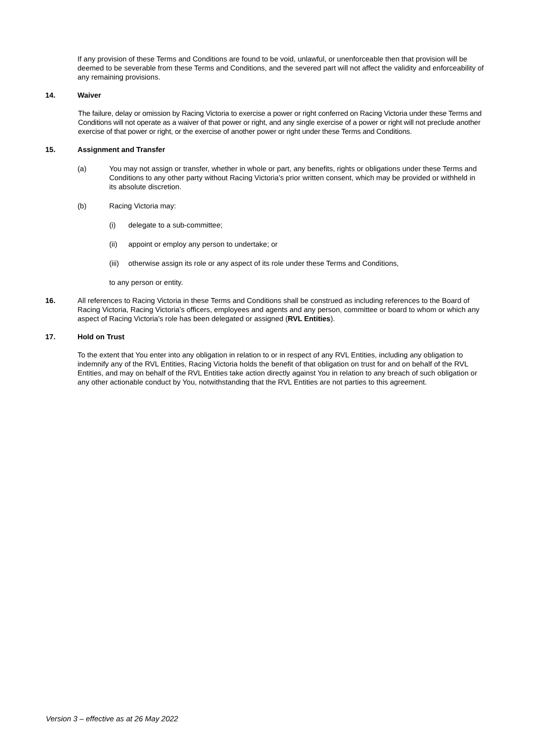If any provision of these Terms and Conditions are found to be void, unlawful, or unenforceable then that provision will be deemed to be severable from these Terms and Conditions, and the severed part will not affect the validity and enforceability of any remaining provisions.
14. Waiver
The failure, delay or omission by Racing Victoria to exercise a power or right conferred on Racing Victoria under these Terms and Conditions will not operate as a waiver of that power or right, and any single exercise of a power or right will not preclude another exercise of that power or right, or the exercise of another power or right under these Terms and Conditions.
15. Assignment and Transfer
(a) You may not assign or transfer, whether in whole or part, any benefits, rights or obligations under these Terms and Conditions to any other party without Racing Victoria’s prior written consent, which may be provided or withheld in its absolute discretion.
(b) Racing Victoria may:
(i) delegate to a sub-committee;
(ii) appoint or employ any person to undertake; or
(iii)
otherwise assign its role or any aspect of its role under these Terms and Conditions,
to any person or entity.
16. All references to Racing Victoria in these Terms and Conditions shall be construed as including references to the Board of Racing Victoria, Racing Victoria’s officers, employees and agents and any person, committee or board to whom or which any aspect of Racing Victoria’s role has been delegated or assigned (RVL Entities).
17. Hold on Trust
To the extent that You enter into any obligation in relation to or in respect of any RVL Entities, including any obligation to indemnify any of the RVL Entities, Racing Victoria holds the benefit of that obligation on trust for and on behalf of the RVL Entities, and may on behalf of the RVL Entities take action directly against You in relation to any breach of such obligation or any other actionable conduct by You, notwithstanding that the RVL Entities are not parties to this agreement.
Version 3 – effective as at 26 May 2022